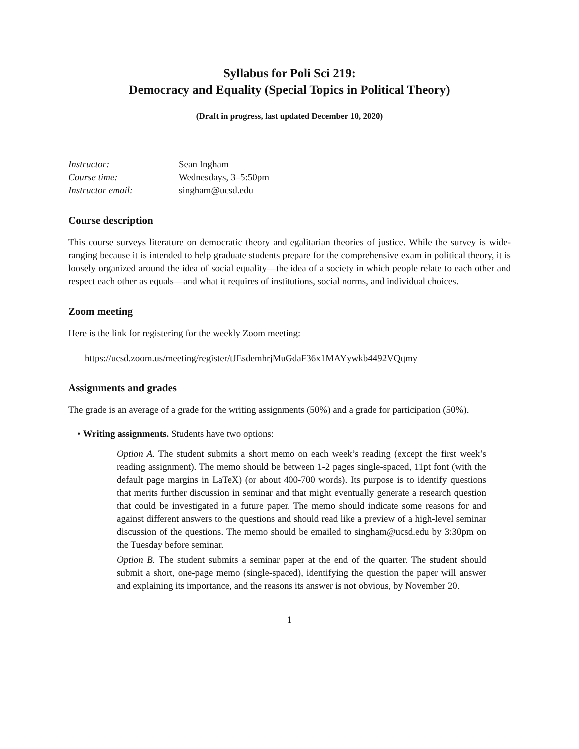Syllabus for Poli Sci 219:
Democracy and Equality (Special Topics in Political Theory)
(Draft in progress, last updated December 10, 2020)
| Instructor: | Sean Ingham |
| Course time: | Wednesdays, 3–5:50pm |
| Instructor email: | singham@ucsd.edu |
Course description
This course surveys literature on democratic theory and egalitarian theories of justice. While the survey is wide-ranging because it is intended to help graduate students prepare for the comprehensive exam in political theory, it is loosely organized around the idea of social equality—the idea of a society in which people relate to each other and respect each other as equals—and what it requires of institutions, social norms, and individual choices.
Zoom meeting
Here is the link for registering for the weekly Zoom meeting:
https://ucsd.zoom.us/meeting/register/tJEsdemhrjMuGdaF36x1MAYywkb4492VQqmy
Assignments and grades
The grade is an average of a grade for the writing assignments (50%) and a grade for participation (50%).
• Writing assignments. Students have two options:
Option A. The student submits a short memo on each week’s reading (except the first week’s reading assignment). The memo should be between 1-2 pages single-spaced, 11pt font (with the default page margins in LaTeX) (or about 400-700 words). Its purpose is to identify questions that merits further discussion in seminar and that might eventually generate a research question that could be investigated in a future paper. The memo should indicate some reasons for and against different answers to the questions and should read like a preview of a high-level seminar discussion of the questions. The memo should be emailed to singham@ucsd.edu by 3:30pm on the Tuesday before seminar.
Option B. The student submits a seminar paper at the end of the quarter. The student should submit a short, one-page memo (single-spaced), identifying the question the paper will answer and explaining its importance, and the reasons its answer is not obvious, by November 20.
1